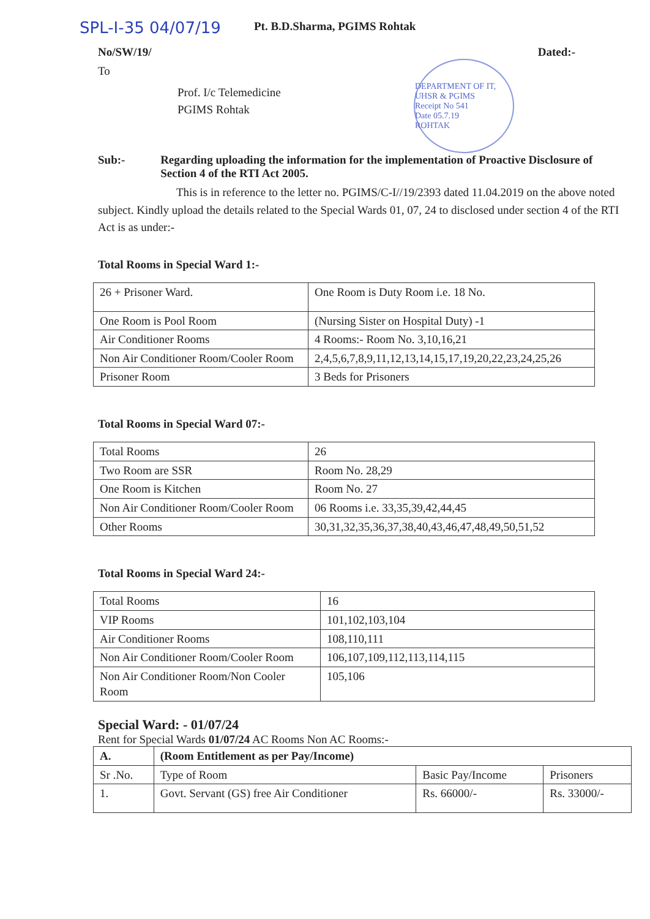SPL-I-35 04/07/19
Pt. B.D.Sharma, PGIMS Rohtak
No/SW/19/ Dated:-
To
Prof. I/c Telemedicine
PGIMS Rohtak
DEPARTMENT OF IT, UHSR & PGIMS
Receipt No 541
Date 05.7.19
ROHTAK
Sub:- Regarding uploading the information for the implementation of Proactive Disclosure of Section 4 of the RTI Act 2005.
This is in reference to the letter no. PGIMS/C-I//19/2393 dated 11.04.2019 on the above noted subject. Kindly upload the details related to the Special Wards 01, 07, 24 to disclosed under section 4 of the RTI Act is as under:-
Total Rooms in Special Ward 1:-
| 26 + Prisoner Ward. | One Room is Duty Room i.e. 18 No. |
| One Room is Pool Room | (Nursing Sister on Hospital Duty) -1 |
| Air Conditioner Rooms | 4 Rooms:- Room No. 3,10,16,21 |
| Non Air Conditioner Room/Cooler Room | 2,4,5,6,7,8,9,11,12,13,14,15,17,19,20,22,23,24,25,26 |
| Prisoner Room | 3 Beds for Prisoners |
Total Rooms in Special Ward 07:-
| Total Rooms | 26 |
| Two Room are SSR | Room No. 28,29 |
| One Room is Kitchen | Room No. 27 |
| Non Air Conditioner Room/Cooler Room | 06 Rooms i.e. 33,35,39,42,44,45 |
| Other Rooms | 30,31,32,35,36,37,38,40,43,46,47,48,49,50,51,52 |
Total Rooms in Special Ward 24:-
| Total Rooms | 16 |
| VIP Rooms | 101,102,103,104 |
| Air Conditioner Rooms | 108,110,111 |
| Non Air Conditioner Room/Cooler Room | 106,107,109,112,113,114,115 |
| Non Air Conditioner Room/Non Cooler Room | 105,106 |
Special Ward: - 01/07/24
Rent for Special Wards 01/07/24 AC Rooms Non AC Rooms:-
| A. | (Room Entitlement as per Pay/Income) | | |
| Sr .No. | Type of Room | Basic Pay/Income | Prisoners |
| 1. | Govt. Servant (GS) free Air Conditioner | Rs. 66000/- | Rs. 33000/- |